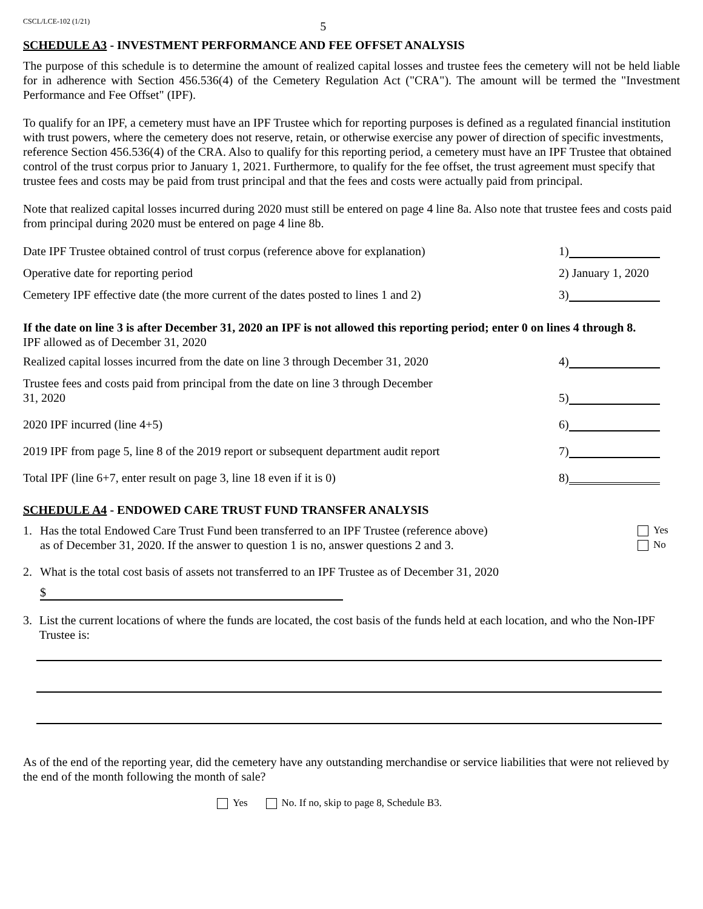CSCL/LCE-102 (1/21) 5
SCHEDULE A3 - INVESTMENT PERFORMANCE AND FEE OFFSET ANALYSIS
The purpose of this schedule is to determine the amount of realized capital losses and trustee fees the cemetery will not be held liable for in adherence with Section 456.536(4) of the Cemetery Regulation Act ("CRA"). The amount will be termed the "Investment Performance and Fee Offset" (IPF).
To qualify for an IPF, a cemetery must have an IPF Trustee which for reporting purposes is defined as a regulated financial institution with trust powers, where the cemetery does not reserve, retain, or otherwise exercise any power of direction of specific investments, reference Section 456.536(4) of the CRA. Also to qualify for this reporting period, a cemetery must have an IPF Trustee that obtained control of the trust corpus prior to January 1, 2021. Furthermore, to qualify for the fee offset, the trust agreement must specify that trustee fees and costs may be paid from trust principal and that the fees and costs were actually paid from principal.
Note that realized capital losses incurred during 2020 must still be entered on page 4 line 8a. Also note that trustee fees and costs paid from principal during 2020 must be entered on page 4 line 8b.
Date IPF Trustee obtained control of trust corpus (reference above for explanation) 1)
Operative date for reporting period 2) January 1, 2020
Cemetery IPF effective date (the more current of the dates posted to lines 1 and 2) 3)
If the date on line 3 is after December 31, 2020 an IPF is not allowed this reporting period; enter 0 on lines 4 through 8.
IPF allowed as of December 31, 2020
Realized capital losses incurred from the date on line 3 through December 31, 2020 4)
Trustee fees and costs paid from principal from the date on line 3 through December
31, 2020 5)
2020 IPF incurred (line 4+5) 6)
2019 IPF from page 5, line 8 of the 2019 report or subsequent department audit report 7)
Total IPF (line 6+7, enter result on page 3, line 18 even if it is 0) 8)
SCHEDULE A4 - ENDOWED CARE TRUST FUND TRANSFER ANALYSIS
1. Has the total Endowed Care Trust Fund been transferred to an IPF Trustee (reference above)
as of December 31, 2020. If the answer to question 1 is no, answer questions 2 and 3. Yes
No
2. What is the total cost basis of assets not transferred to an IPF Trustee as of December 31, 2020
$
3. List the current locations of where the funds are located, the cost basis of the funds held at each location, and who the Non-IPF Trustee is:
As of the end of the reporting year, did the cemetery have any outstanding merchandise or service liabilities that were not relieved by the end of the month following the month of sale?
Yes No. If no, skip to page 8, Schedule B3.